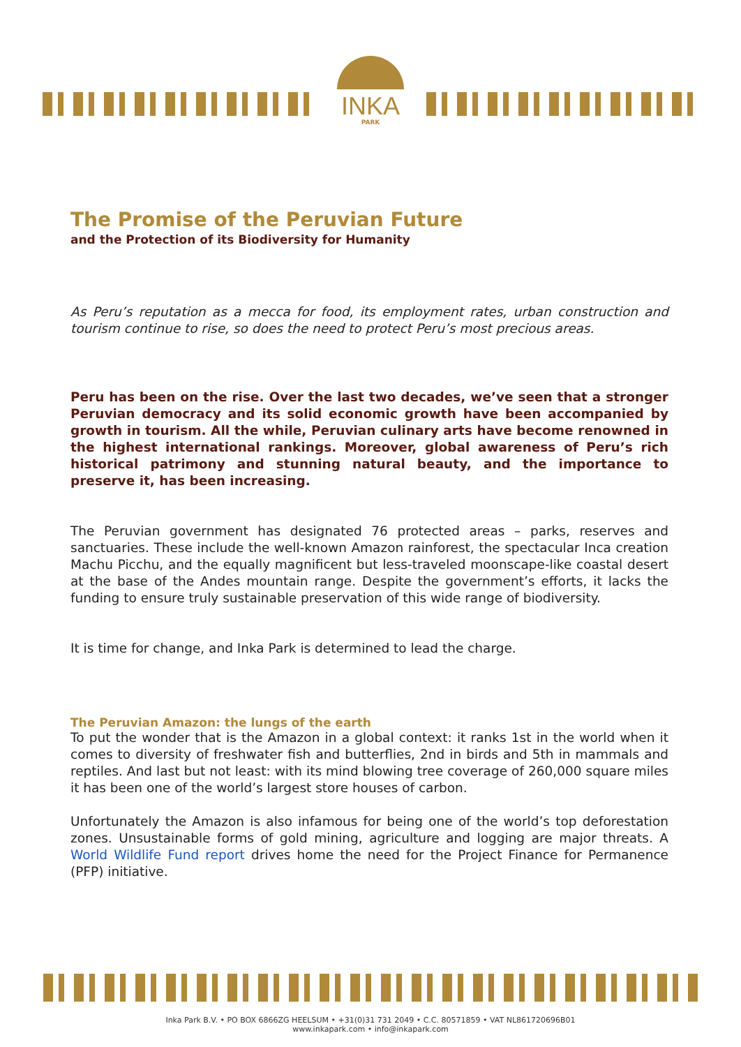INKA
PARK
The Promise of the Peruvian Future
and the Protection of its Biodiversity for Humanity
As Peru’s reputation as a mecca for food, its employment rates, urban construction and tourism continue to rise, so does the need to protect Peru’s most precious areas.
Peru has been on the rise. Over the last two decades, we’ve seen that a stronger Peruvian democracy and its solid economic growth have been accompanied by growth in tourism. All the while, Peruvian culinary arts have become renowned in the highest international rankings. Moreover, global awareness of Peru’s rich historical patrimony and stunning natural beauty, and the importance to preserve it, has been increasing.
The Peruvian government has designated 76 protected areas – parks, reserves and sanctuaries. These include the well-known Amazon rainforest, the spectacular Inca creation Machu Picchu, and the equally magnificent but less-traveled moonscape-like coastal desert at the base of the Andes mountain range. Despite the government’s efforts, it lacks the funding to ensure truly sustainable preservation of this wide range of biodiversity.
It is time for change, and Inka Park is determined to lead the charge.
The Peruvian Amazon: the lungs of the earth
To put the wonder that is the Amazon in a global context: it ranks 1st in the world when it comes to diversity of freshwater fish and butterflies, 2nd in birds and 5th in mammals and reptiles. And last but not least: with its mind blowing tree coverage of 260,000 square miles it has been one of the world’s largest store houses of carbon.
Unfortunately the Amazon is also infamous for being one of the world’s top deforestation zones. Unsustainable forms of gold mining, agriculture and logging are major threats. A World Wildlife Fund report drives home the need for the Project Finance for Permanence (PFP) initiative.
Inka Park B.V. • PO BOX 6866ZG HEELSUM • +31(0)31 731 2049 • C.C. 80571859 • VAT NL861720696B01
www.inkapark.com • info@inkapark.com